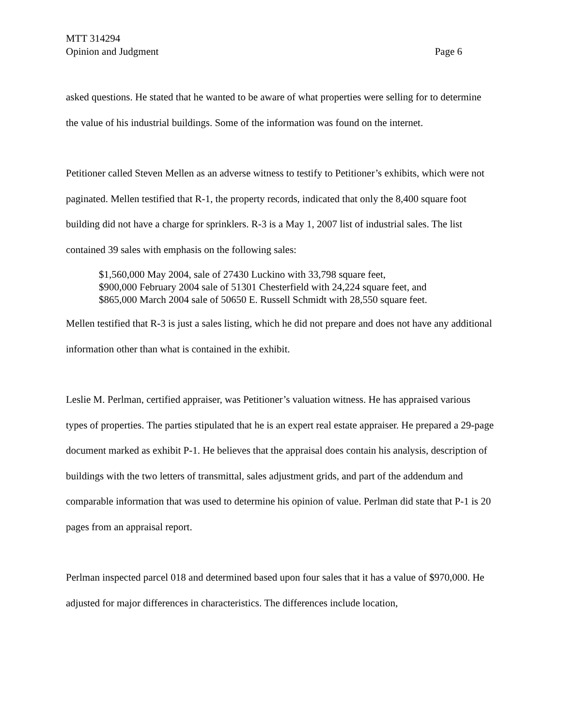MTT 314294
Opinion and Judgment Page 6
asked questions. He stated that he wanted to be aware of what properties were selling for to determine the value of his industrial buildings. Some of the information was found on the internet.
Petitioner called Steven Mellen as an adverse witness to testify to Petitioner’s exhibits, which were not paginated. Mellen testified that R-1, the property records, indicated that only the 8,400 square foot building did not have a charge for sprinklers. R-3 is a May 1, 2007 list of industrial sales. The list contained 39 sales with emphasis on the following sales:
$1,560,000 May 2004, sale of 27430 Luckino with 33,798 square feet,
$900,000 February 2004 sale of 51301 Chesterfield with 24,224 square feet, and
$865,000 March 2004 sale of 50650 E. Russell Schmidt with 28,550 square feet.
Mellen testified that R-3 is just a sales listing, which he did not prepare and does not have any additional information other than what is contained in the exhibit.
Leslie M. Perlman, certified appraiser, was Petitioner’s valuation witness. He has appraised various types of properties. The parties stipulated that he is an expert real estate appraiser. He prepared a 29-page document marked as exhibit P-1. He believes that the appraisal does contain his analysis, description of buildings with the two letters of transmittal, sales adjustment grids, and part of the addendum and comparable information that was used to determine his opinion of value. Perlman did state that P-1 is 20 pages from an appraisal report.
Perlman inspected parcel 018 and determined based upon four sales that it has a value of $970,000. He adjusted for major differences in characteristics. The differences include location,